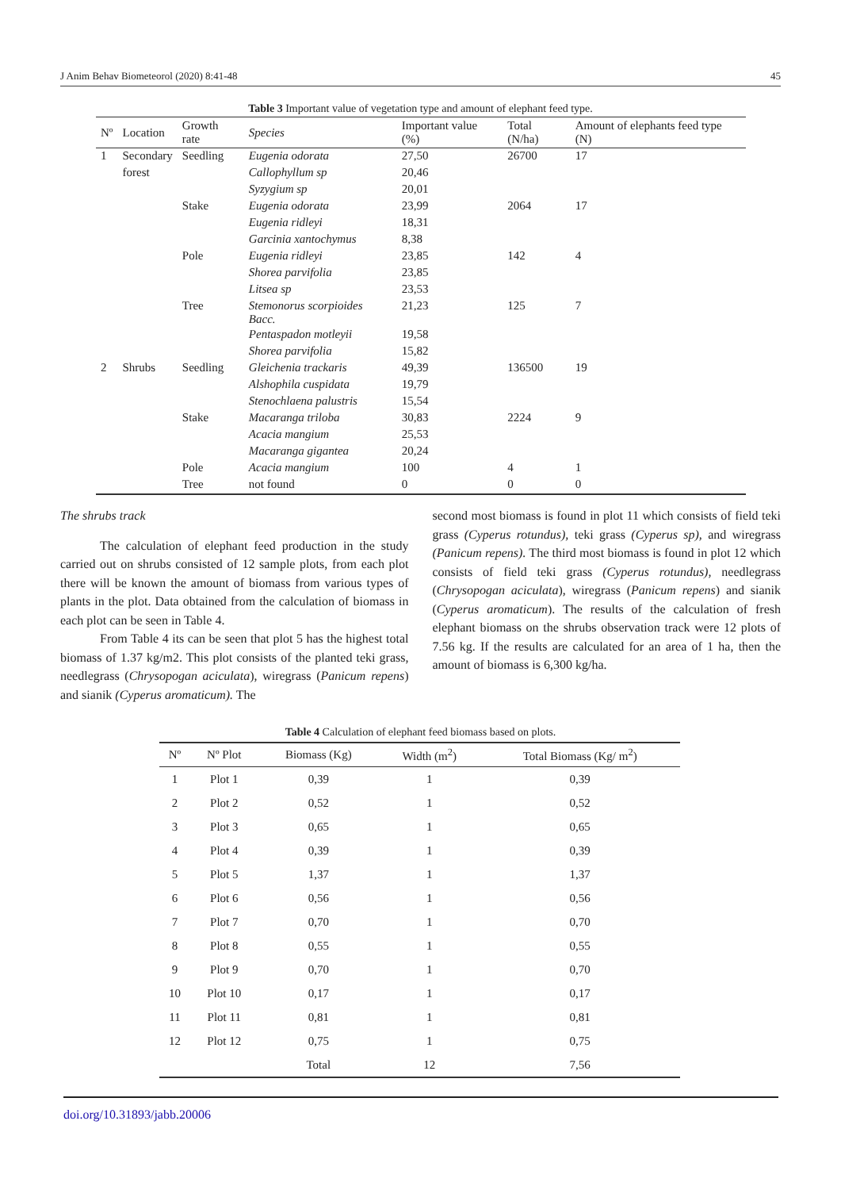J Anim Behav Biometeorol (2020) 8:41-48 45
Table 3 Important value of vegetation type and amount of elephant feed type.
| Nº | Location | Growth rate | Species | Important value (%) | Total (N/ha) | Amount of elephants feed type (N) |
| --- | --- | --- | --- | --- | --- | --- |
| 1 | Secondary | Seedling | Eugenia odorata | 27,50 | 26700 | 17 |
| | forest | | Callophyllum sp | 20,46 | | |
| | | | Syzygium sp | 20,01 | | |
| | | Stake | Eugenia odorata | 23,99 | 2064 | 17 |
| | | | Eugenia ridleyi | 18,31 | | |
| | | | Garcinia xantochymus | 8,38 | | |
| | | Pole | Eugenia ridleyi | 23,85 | 142 | 4 |
| | | | Shorea parvifolia | 23,85 | | |
| | | | Litsea sp | 23,53 | | |
| | | Tree | Stemonorus scorpioides Bacc. | 21,23 | 125 | 7 |
| | | | Pentaspadon motleyii | 19,58 | | |
| | | | Shorea parvifolia | 15,82 | | |
| 2 | Shrubs | Seedling | Gleichenia trackaris | 49,39 | 136500 | 19 |
| | | | Alshophila cuspidata | 19,79 | | |
| | | | Stenochlaena palustris | 15,54 | | |
| | | Stake | Macaranga triloba | 30,83 | 2224 | 9 |
| | | | Acacia mangium | 25,53 | | |
| | | | Macaranga gigantea | 20,24 | | |
| | | Pole | Acacia mangium | 100 | 4 | 1 |
| | | Tree | not found | 0 | 0 | 0 |
The shrubs track
The calculation of elephant feed production in the study carried out on shrubs consisted of 12 sample plots, from each plot there will be known the amount of biomass from various types of plants in the plot. Data obtained from the calculation of biomass in each plot can be seen in Table 4.
From Table 4 its can be seen that plot 5 has the highest total biomass of 1.37 kg/m2. This plot consists of the planted teki grass, needlegrass (Chrysopogan aciculata), wiregrass (Panicum repens) and sianik (Cyperus aromaticum). The
second most biomass is found in plot 11 which consists of field teki grass (Cyperus rotundus), teki grass (Cyperus sp), and wiregrass (Panicum repens). The third most biomass is found in plot 12 which consists of field teki grass (Cyperus rotundus), needlegrass (Chrysopogan aciculata), wiregrass (Panicum repens) and sianik (Cyperus aromaticum). The results of the calculation of fresh elephant biomass on the shrubs observation track were 12 plots of 7.56 kg. If the results are calculated for an area of 1 ha, then the amount of biomass is 6,300 kg/ha.
Table 4 Calculation of elephant feed biomass based on plots.
| Nº | Nº Plot | Biomass (Kg) | Width (m<sup>2</sup>) | Total Biomass (Kg/ m<sup>2</sup>) |
| --- | --- | --- | --- | --- |
| 1 | Plot 1 | 0,39 | 1 | 0,39 |
| 2 | Plot 2 | 0,52 | 1 | 0,52 |
| 3 | Plot 3 | 0,65 | 1 | 0,65 |
| 4 | Plot 4 | 0,39 | 1 | 0,39 |
| 5 | Plot 5 | 1,37 | 1 | 1,37 |
| 6 | Plot 6 | 0,56 | 1 | 0,56 |
| 7 | Plot 7 | 0,70 | 1 | 0,70 |
| 8 | Plot 8 | 0,55 | 1 | 0,55 |
| 9 | Plot 9 | 0,70 | 1 | 0,70 |
| 10 | Plot 10 | 0,17 | 1 | 0,17 |
| 11 | Plot 11 | 0,81 | 1 | 0,81 |
| 12 | Plot 12 | 0,75 | 1 | 0,75 |
| | | Total | 12 | 7,56 |
doi.org/10.31893/jabb.20006